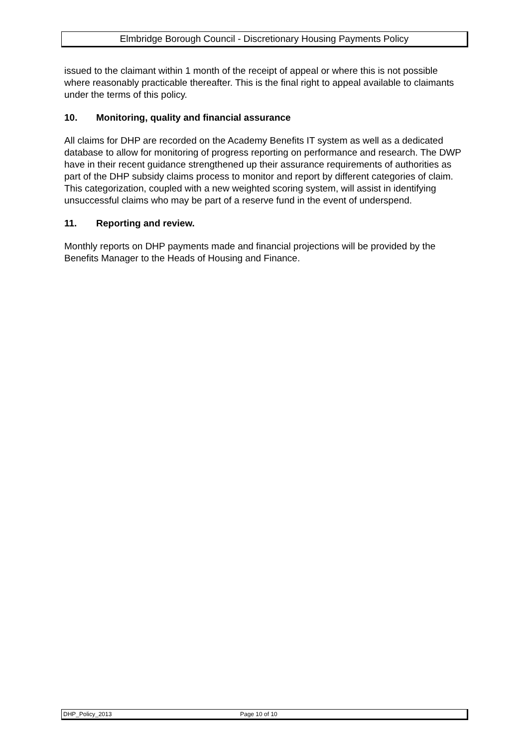Elmbridge Borough Council - Discretionary Housing Payments Policy
issued to the claimant within 1 month of the receipt of appeal or where this is not possible where reasonably practicable thereafter. This is the final right to appeal available to claimants under the terms of this policy.
10. Monitoring, quality and financial assurance
All claims for DHP are recorded on the Academy Benefits IT system as well as a dedicated database to allow for monitoring of progress reporting on performance and research. The DWP have in their recent guidance strengthened up their assurance requirements of authorities as part of the DHP subsidy claims process to monitor and report by different categories of claim. This categorization, coupled with a new weighted scoring system, will assist in identifying unsuccessful claims who may be part of a reserve fund in the event of underspend.
11. Reporting and review.
Monthly reports on DHP payments made and financial projections will be provided by the Benefits Manager to the Heads of Housing and Finance.
DHP_Policy_2013 Page 10 of 10